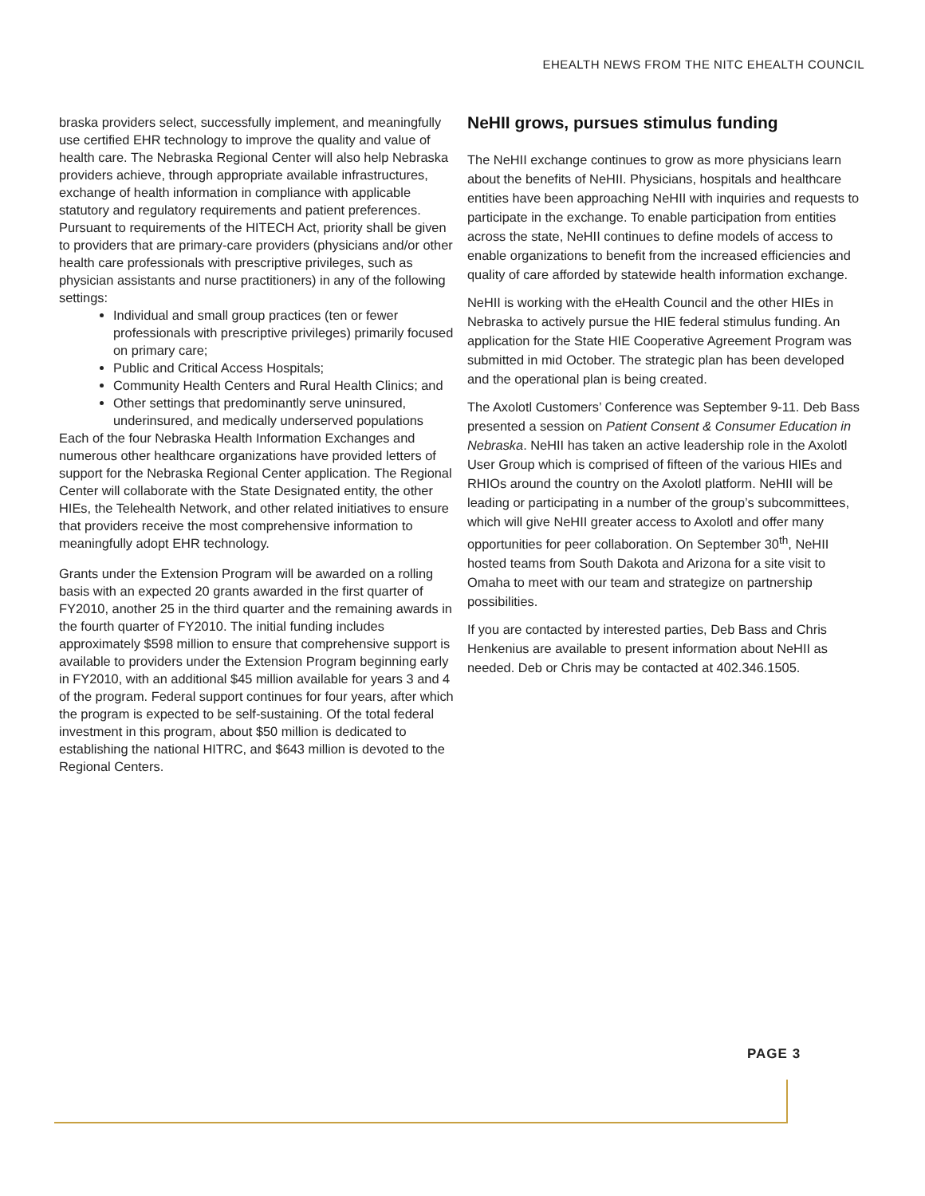EHEALTH NEWS FROM THE NITC EHEALTH COUNCIL
braska providers select, successfully implement, and meaningfully use certified EHR technology to improve the quality and value of health care. The Nebraska Regional Center will also help Nebraska providers achieve, through appropriate available infrastructures, exchange of health information in compliance with applicable statutory and regulatory requirements and patient preferences. Pursuant to requirements of the HITECH Act, priority shall be given to providers that are primary-care providers (physicians and/or other health care professionals with prescriptive privileges, such as physician assistants and nurse practitioners) in any of the following settings:
Individual and small group practices (ten or fewer professionals with prescriptive privileges) primarily focused on primary care;
Public and Critical Access Hospitals;
Community Health Centers and Rural Health Clinics; and
Other settings that predominantly serve uninsured, underinsured, and medically underserved populations
Each of the four Nebraska Health Information Exchanges and numerous other healthcare organizations have provided letters of support for the Nebraska Regional Center application. The Regional Center will collaborate with the State Designated entity, the other HIEs, the Telehealth Network, and other related initiatives to ensure that providers receive the most comprehensive information to meaningfully adopt EHR technology.
Grants under the Extension Program will be awarded on a rolling basis with an expected 20 grants awarded in the first quarter of FY2010, another 25 in the third quarter and the remaining awards in the fourth quarter of FY2010. The initial funding includes approximately $598 million to ensure that comprehensive support is available to providers under the Extension Program beginning early in FY2010, with an additional $45 million available for years 3 and 4 of the program. Federal support continues for four years, after which the program is expected to be self-sustaining. Of the total federal investment in this program, about $50 million is dedicated to establishing the national HITRC, and $643 million is devoted to the Regional Centers.
NeHII grows, pursues stimulus funding
The NeHII exchange continues to grow as more physicians learn about the benefits of NeHII. Physicians, hospitals and healthcare entities have been approaching NeHII with inquiries and requests to participate in the exchange. To enable participation from entities across the state, NeHII continues to define models of access to enable organizations to benefit from the increased efficiencies and quality of care afforded by statewide health information exchange.
NeHII is working with the eHealth Council and the other HIEs in Nebraska to actively pursue the HIE federal stimulus funding. An application for the State HIE Cooperative Agreement Program was submitted in mid October. The strategic plan has been developed and the operational plan is being created.
The Axolotl Customers’ Conference was September 9-11. Deb Bass presented a session on Patient Consent & Consumer Education in Nebraska. NeHII has taken an active leadership role in the Axolotl User Group which is comprised of fifteen of the various HIEs and RHIOs around the country on the Axolotl platform. NeHII will be leading or participating in a number of the group’s subcommittees, which will give NeHII greater access to Axolotl and offer many opportunities for peer collaboration. On September 30<sup>th</sup>, NeHII hosted teams from South Dakota and Arizona for a site visit to Omaha to meet with our team and strategize on partnership possibilities.
If you are contacted by interested parties, Deb Bass and Chris Henkenius are available to present information about NeHII as needed. Deb or Chris may be contacted at 402.346.1505.
PAGE 3